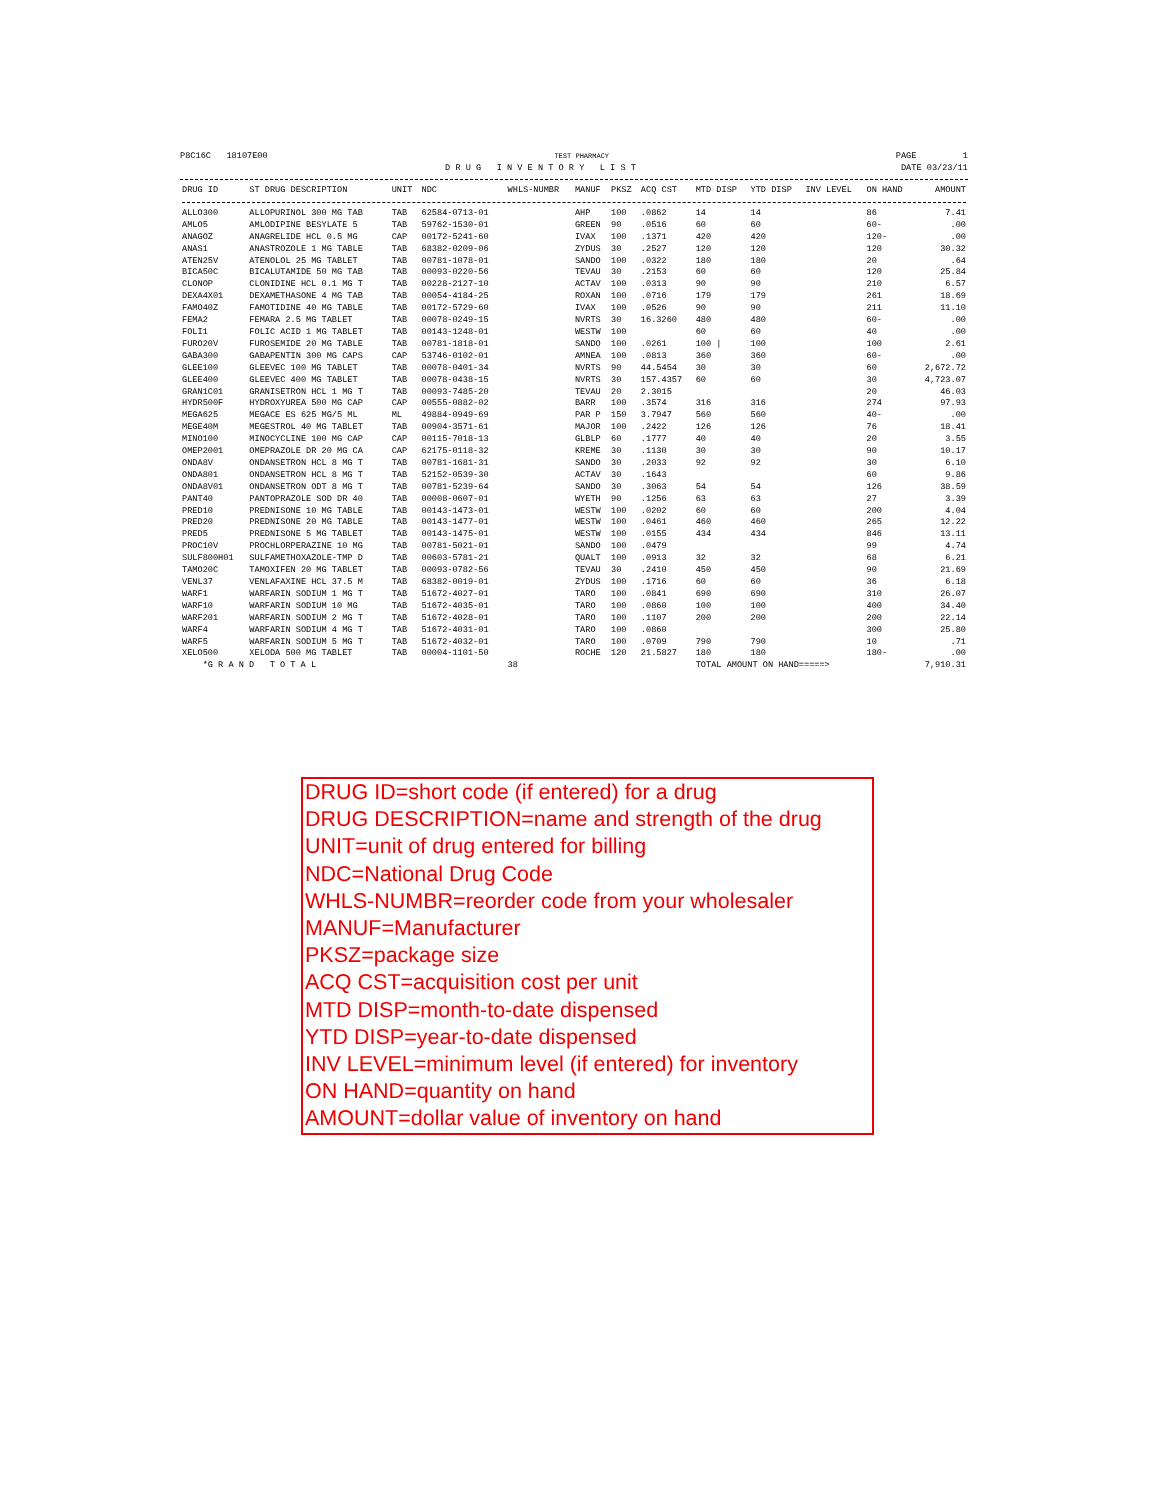P8C16C 18107E00 TEST PHARMACY PAGE 1
D R U G I N V E N T O R Y L I S T DATE 03/23/11
| DRUG ID | ST DRUG DESCRIPTION | UNIT | NDC | WHLS-NUMBR | MANUF | PKSZ | ACQ CST | MTD DISP | YTD DISP | INV LEVEL | ON HAND | AMOUNT |
| --- | --- | --- | --- | --- | --- | --- | --- | --- | --- | --- | --- | --- |
| ALLO300 | ALLOPURINOL 300 MG TAB | TAB | 62584-0713-01 | | AHP | 100 | .0862 | 14 | 14 | | 86 | 7.41 |
| AMLO5 | AMLODIPINE BESYLATE 5 | TAB | 59762-1530-01 | | GREEN | 90 | .0516 | 60 | 60 | | 60- | .00 |
| ANAGOZ | ANAGRELIDE HCL 0.5 MG | CAP | 00172-5241-60 | | IVAX | 100 | .1371 | 420 | 420 | | 120- | .00 |
| ANAS1 | ANASTROZOLE 1 MG TABLE | TAB | 68382-0209-06 | | ZYDUS | 30 | .2527 | 120 | 120 | | 120 | 30.32 |
| ATEN25V | ATENOLOL 25 MG TABLET | TAB | 00781-1078-01 | | SANDO | 100 | .0322 | 180 | 180 | | 20 | .64 |
| BICA50C | BICALUTAMIDE 50 MG TAB | TAB | 00093-0220-56 | | TEVAU | 30 | .2153 | 60 | 60 | | 120 | 25.84 |
| CLONOP | CLONIDINE HCL 0.1 MG T | TAB | 00228-2127-10 | | ACTAV | 100 | .0313 | 90 | 90 | | 210 | 6.57 |
| DEXA4X01 | DEXAMETHASONE 4 MG TAB | TAB | 00054-4184-25 | | ROXAN | 100 | .0716 | 179 | 179 | | 261 | 18.69 |
| FAMO40Z | FAMOTIDINE 40 MG TABLE | TAB | 00172-5729-60 | | IVAX | 100 | .0526 | 90 | 90 | | 211 | 11.10 |
| FEMA2 | FEMARA 2.5 MG TABLET | TAB | 00078-0249-15 | | NVRTS | 30 | 16.3260 | 480 | 480 | | 60- | .00 |
| FOLI1 | FOLIC ACID 1 MG TABLET | TAB | 00143-1248-01 | | WESTW | 100 | | 60 | 60 | | 40 | .00 |
| FURO20V | FUROSEMIDE 20 MG TABLE | TAB | 00781-1818-01 | | SANDO | 100 | .0261 | 100 / | 100 | | 100 | 2.61 |
| GABA300 | GABAPENTIN 300 MG CAPS | CAP | 53746-0102-01 | | AMNEA | 100 | .0813 | 360 | 360 | | 60- | .00 |
| GLEE100 | GLEEVEC 100 MG TABLET | TAB | 00078-0401-34 | | NVRTS | 90 | 44.5454 | 30 | 30 | | 60 | 2,672.72 |
| GLEE400 | GLEEVEC 400 MG TABLET | TAB | 00078-0438-15 | | NVRTS | 30 | 157.4357 | 60 | 60 | | 30 | 4,723.07 |
| GRAN1C01 | GRANISETRON HCL 1 MG T | TAB | 00093-7485-20 | | TEVAU | 20 | 2.3015 | | | | 20 | 46.03 |
| HYDR500F | HYDROXYUREA 500 MG CAP | CAP | 00555-0882-02 | | BARR | 100 | .3574 | 316 | 316 | | 274 | 97.93 |
| MEGA625 | MEGACE ES 625 MG/5 ML | ML | 49884-0949-69 | | PAR P | 150 | 3.7947 | 560 | 560 | | 40- | .00 |
| MEGE40M | MEGESTROL 40 MG TABLET | TAB | 00904-3571-61 | | MAJOR | 100 | .2422 | 126 | 126 | | 76 | 18.41 |
| MINO100 | MINOCYCLINE 100 MG CAP | CAP | 00115-7018-13 | | GLBLP | 60 | .1777 | 40 | 40 | | 20 | 3.55 |
| OMEP2001 | OMEPRAZOLE DR 20 MG CA | CAP | 62175-0118-32 | | KREME | 30 | .1130 | 30 | 30 | | 90 | 10.17 |
| ONDA8V | ONDANSETRON HCL 8 MG T | TAB | 00781-1681-31 | | SANDO | 30 | .2033 | 92 | 92 | | 30 | 6.10 |
| ONDA801 | ONDANSETRON HCL 8 MG T | TAB | 52152-0539-30 | | ACTAV | 30 | .1643 | | | | 60 | 9.86 |
| ONDA8V01 | ONDANSETRON ODT 8 MG T | TAB | 00781-5239-64 | | SANDO | 30 | .3063 | 54 | 54 | | 126 | 38.59 |
| PANT40 | PANTOPRAZOLE SOD DR 40 | TAB | 00008-0607-01 | | WYETH | 90 | .1256 | 63 | 63 | | 27 | 3.39 |
| PRED10 | PREDNISONE 10 MG TABLE | TAB | 00143-1473-01 | | WESTW | 100 | .0202 | 60 | 60 | | 200 | 4.04 |
| PRED20 | PREDNISONE 20 MG TABLE | TAB | 00143-1477-01 | | WESTW | 100 | .0461 | 460 | 460 | | 265 | 12.22 |
| PRED5 | PREDNISONE 5 MG TABLET | TAB | 00143-1475-01 | | WESTW | 100 | .0155 | 434 | 434 | | 846 | 13.11 |
| PROC10V | PROCHLORPERAZINE 10 MG | TAB | 00781-5021-01 | | SANDO | 100 | .0479 | | | | 99 | 4.74 |
| SULF800H01 | SULFAMETHOXAZOLE-TMP D | TAB | 00603-5781-21 | | QUALT | 100 | .0913 | 32 | 32 | | 68 | 6.21 |
| TAMO20C | TAMOXIFEN 20 MG TABLET | TAB | 00093-0782-56 | | TEVAU | 30 | .2410 | 450 | 450 | | 90 | 21.69 |
| VENL37 | VENLAFAXINE HCL 37.5 M | TAB | 68382-0019-01 | | ZYDUS | 100 | .1716 | 60 | 60 | | 36 | 6.18 |
| WARF1 | WARFARIN SODIUM 1 MG T | TAB | 51672-4027-01 | | TARO | 100 | .0841 | 690 | 690 | | 310 | 26.07 |
| WARF10 | WARFARIN SODIUM 10 MG | TAB | 51672-4035-01 | | TARO | 100 | .0860 | 100 | 100 | | 400 | 34.40 |
| WARF201 | WARFARIN SODIUM 2 MG T | TAB | 51672-4028-01 | | TARO | 100 | .1107 | 200 | 200 | | 200 | 22.14 |
| WARF4 | WARFARIN SODIUM 4 MG T | TAB | 51672-4031-01 | | TARO | 100 | .0860 | | | | 300 | 25.80 |
| WARF5 | WARFARIN SODIUM 5 MG T | TAB | 51672-4032-01 | | TARO | 100 | .0709 | 790 | 790 | | 10 | .71 |
| XELO500 | XELODA 500 MG TABLET | TAB | 00004-1101-50 | | ROCHE | 120 | 21.5827 | 180 | 180 | | 180- | .00 |
| *G R A N D T O T A L | | | | 38 | | | | TOTAL AMOUNT ON HAND=====> | | | | 7,910.31 |
DRUG ID=short code (if entered) for a drug
DRUG DESCRIPTION=name and strength of the drug
UNIT=unit of drug entered for billing
NDC=National Drug Code
WHLS-NUMBR=reorder code from your wholesaler
MANUF=Manufacturer
PKSZ=package size
ACQ CST=acquisition cost per unit
MTD DISP=month-to-date dispensed
YTD DISP=year-to-date dispensed
INV LEVEL=minimum level (if entered) for inventory
ON HAND=quantity on hand
AMOUNT=dollar value of inventory on hand